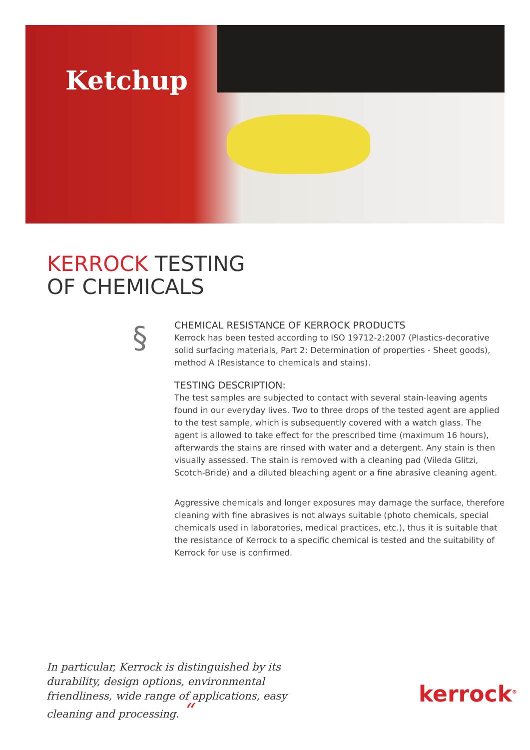Ketchup
KERROCK TESTING
OF CHEMICALS
§
CHEMICAL RESISTANCE OF KERROCK PRODUCTS
Kerrock has been tested according to ISO 19712-2:2007 (Plastics-decorative solid surfacing materials, Part 2: Determination of properties - Sheet goods), method A (Resistance to chemicals and stains).
TESTING DESCRIPTION:
The test samples are subjected to contact with several stain-leaving agents found in our everyday lives. Two to three drops of the tested agent are applied to the test sample, which is subsequently covered with a watch glass. The agent is allowed to take effect for the prescribed time (maximum 16 hours), afterwards the stains are rinsed with water and a detergent. Any stain is then visually assessed. The stain is removed with a cleaning pad (Vileda Glitzi, Scotch-Bride) and a diluted bleaching agent or a fine abrasive cleaning agent.
Aggressive chemicals and longer exposures may damage the surface, therefore cleaning with fine abrasives is not always suitable (photo chemicals, special chemicals used in laboratories, medical practices, etc.), thus it is suitable that the resistance of Kerrock to a specific chemical is tested and the suitability of Kerrock for use is confirmed.
In particular, Kerrock is distinguished by its durability, design options, environmental friendliness, wide range of applications, easy cleaning and processing. “
kerrock<sup>®</sup>